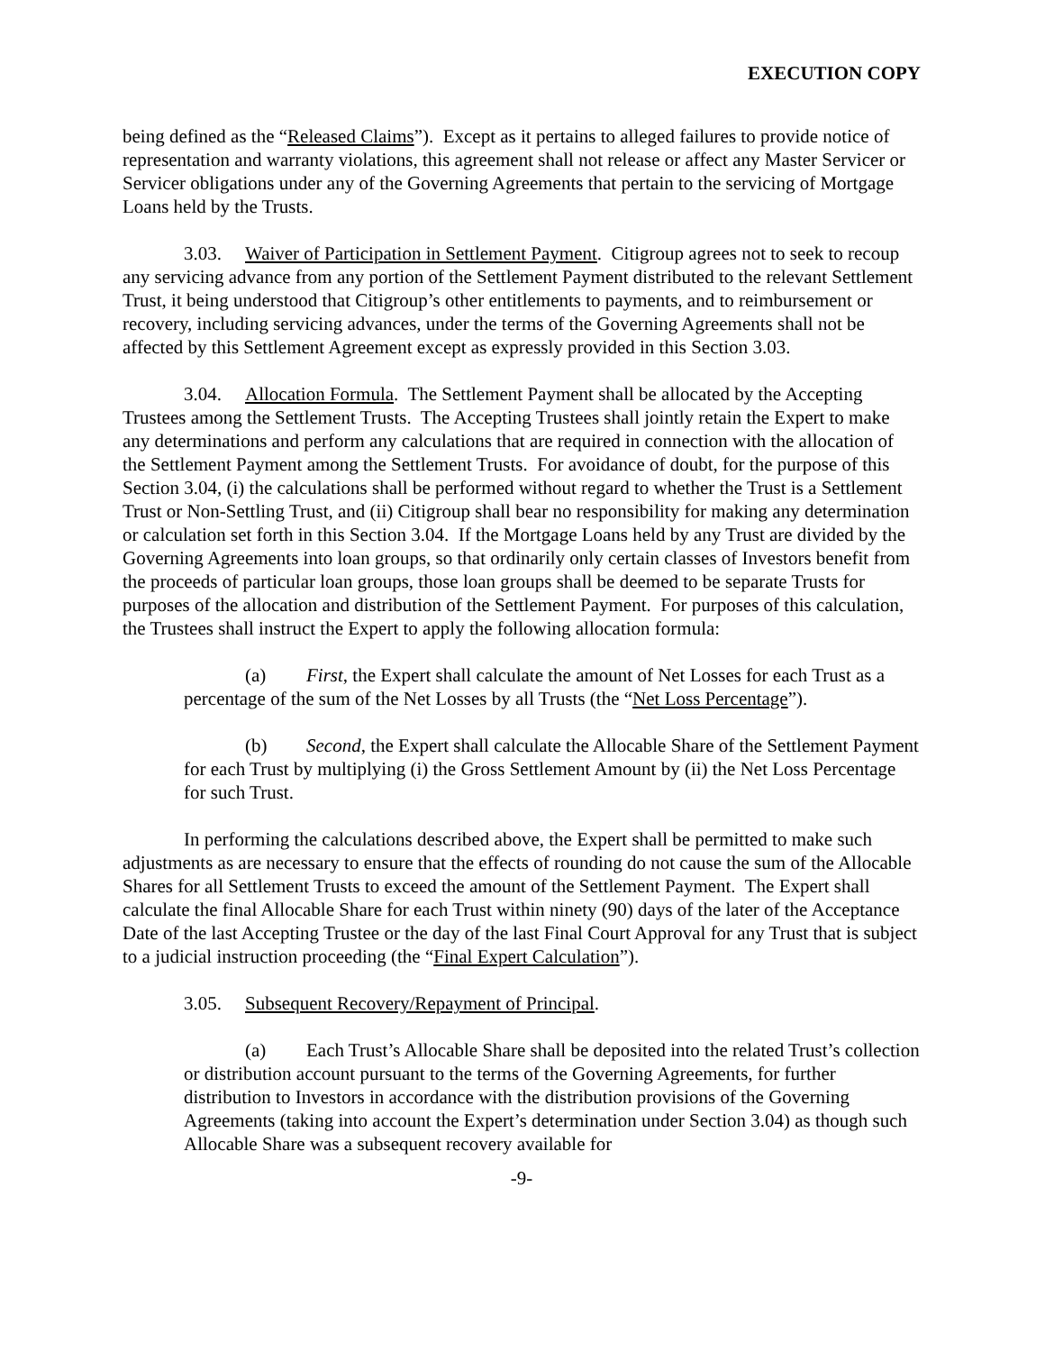EXECUTION COPY
being defined as the “Released Claims”). Except as it pertains to alleged failures to provide notice of representation and warranty violations, this agreement shall not release or affect any Master Servicer or Servicer obligations under any of the Governing Agreements that pertain to the servicing of Mortgage Loans held by the Trusts.
3.03. Waiver of Participation in Settlement Payment. Citigroup agrees not to seek to recoup any servicing advance from any portion of the Settlement Payment distributed to the relevant Settlement Trust, it being understood that Citigroup’s other entitlements to payments, and to reimbursement or recovery, including servicing advances, under the terms of the Governing Agreements shall not be affected by this Settlement Agreement except as expressly provided in this Section 3.03.
3.04. Allocation Formula. The Settlement Payment shall be allocated by the Accepting Trustees among the Settlement Trusts. The Accepting Trustees shall jointly retain the Expert to make any determinations and perform any calculations that are required in connection with the allocation of the Settlement Payment among the Settlement Trusts. For avoidance of doubt, for the purpose of this Section 3.04, (i) the calculations shall be performed without regard to whether the Trust is a Settlement Trust or Non-Settling Trust, and (ii) Citigroup shall bear no responsibility for making any determination or calculation set forth in this Section 3.04. If the Mortgage Loans held by any Trust are divided by the Governing Agreements into loan groups, so that ordinarily only certain classes of Investors benefit from the proceeds of particular loan groups, those loan groups shall be deemed to be separate Trusts for purposes of the allocation and distribution of the Settlement Payment. For purposes of this calculation, the Trustees shall instruct the Expert to apply the following allocation formula:
(a) First, the Expert shall calculate the amount of Net Losses for each Trust as a percentage of the sum of the Net Losses by all Trusts (the “Net Loss Percentage”).
(b) Second, the Expert shall calculate the Allocable Share of the Settlement Payment for each Trust by multiplying (i) the Gross Settlement Amount by (ii) the Net Loss Percentage for such Trust.
In performing the calculations described above, the Expert shall be permitted to make such adjustments as are necessary to ensure that the effects of rounding do not cause the sum of the Allocable Shares for all Settlement Trusts to exceed the amount of the Settlement Payment. The Expert shall calculate the final Allocable Share for each Trust within ninety (90) days of the later of the Acceptance Date of the last Accepting Trustee or the day of the last Final Court Approval for any Trust that is subject to a judicial instruction proceeding (the “Final Expert Calculation”).
3.05. Subsequent Recovery/Repayment of Principal.
(a) Each Trust’s Allocable Share shall be deposited into the related Trust’s collection or distribution account pursuant to the terms of the Governing Agreements, for further distribution to Investors in accordance with the distribution provisions of the Governing Agreements (taking into account the Expert’s determination under Section 3.04) as though such Allocable Share was a subsequent recovery available for
-9-